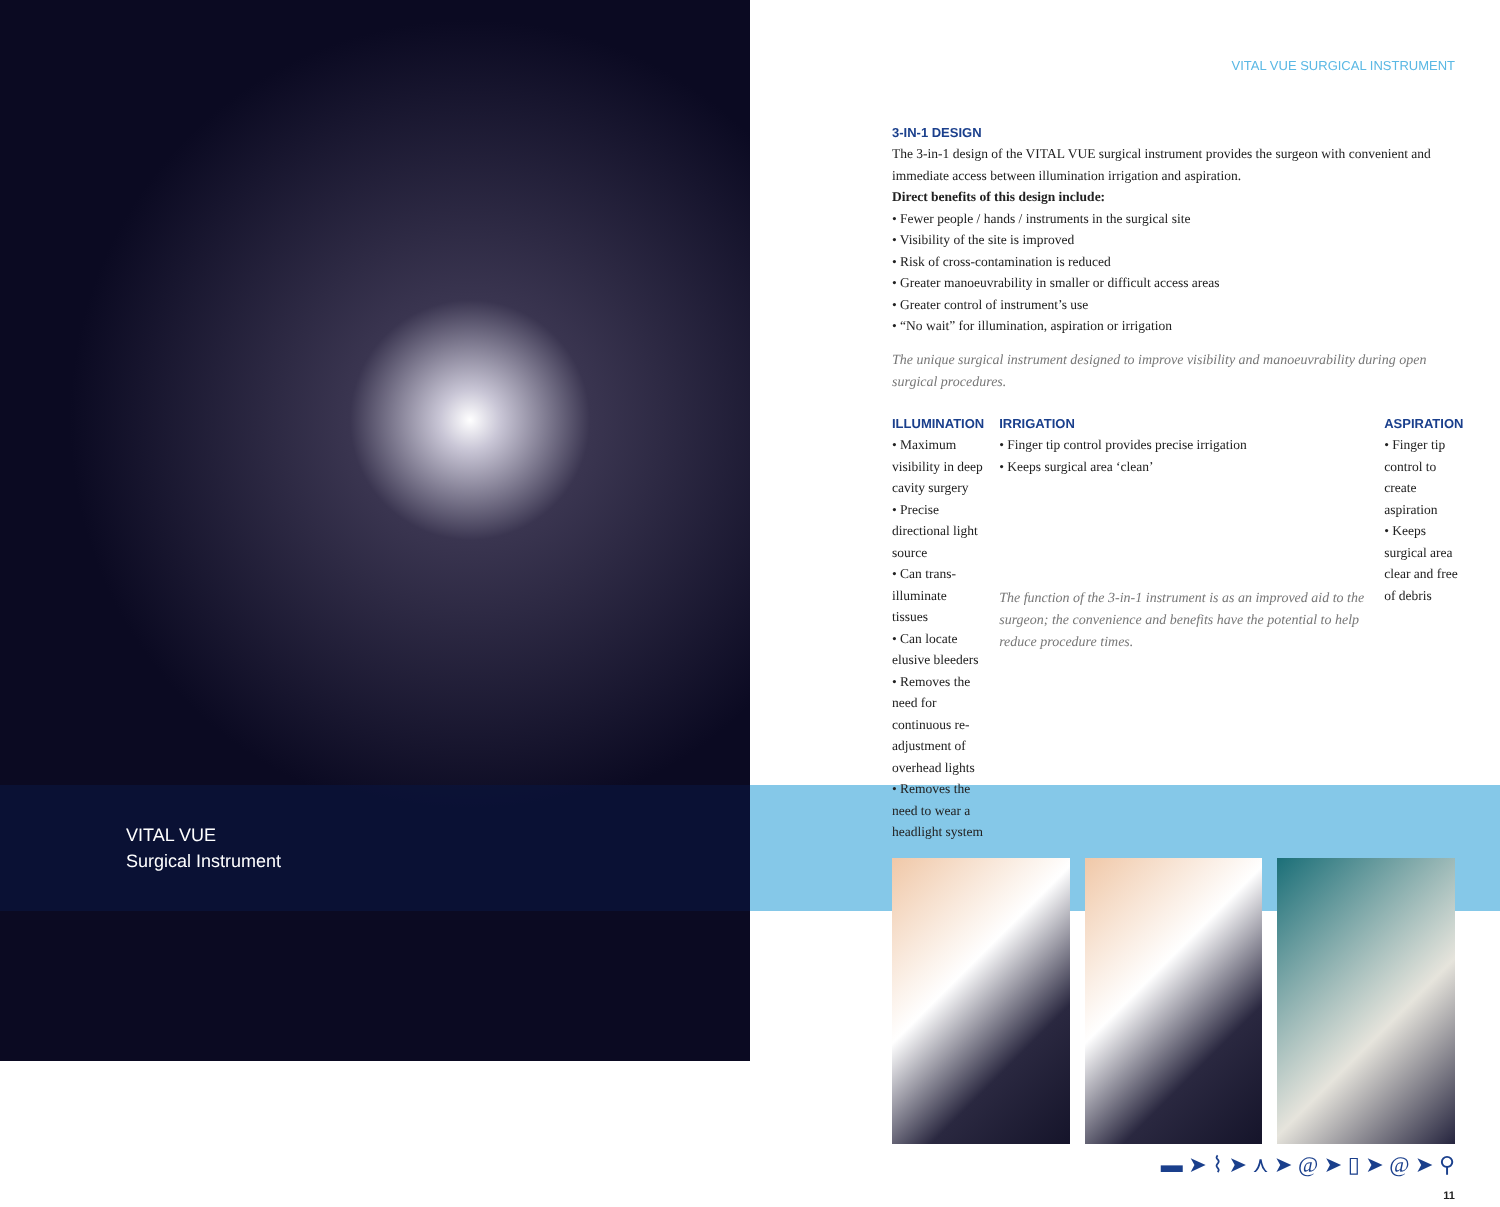VITAL VUE
Surgical Instrument
VITAL VUE SURGICAL INSTRUMENT
3-IN-1 DESIGN
The 3-in-1 design of the VITAL VUE surgical instrument provides the surgeon with convenient and immediate access between illumination irrigation and aspiration.
Direct benefits of this design include:
• Fewer people / hands / instruments in the surgical site
• Visibility of the site is improved
• Risk of cross-contamination is reduced
• Greater manoeuvrability in smaller or difficult access areas
• Greater control of instrument’s use
• “No wait” for illumination, aspiration or irrigation
The unique surgical instrument designed to improve visibility and manoeuvrability during open surgical procedures.
ILLUMINATION
• Maximum visibility in deep cavity surgery
• Precise directional light source
• Can trans-illuminate tissues
• Can locate elusive bleeders
• Removes the need for continuous re-adjustment of overhead lights
• Removes the need to wear a headlight system
IRRIGATION
• Finger tip control provides precise irrigation
• Keeps surgical area ‘clean’
The function of the 3-in-1 instrument is as an improved aid to the surgeon; the convenience and benefits have the potential to help reduce procedure times.
ASPIRATION
• Finger tip control to create aspiration
• Keeps surgical area clear and free of debris
▬ ➤ ⌇ ➤ ⋏ ➤ @ ➤ ▯ ➤ @ ➤ ⚲
11